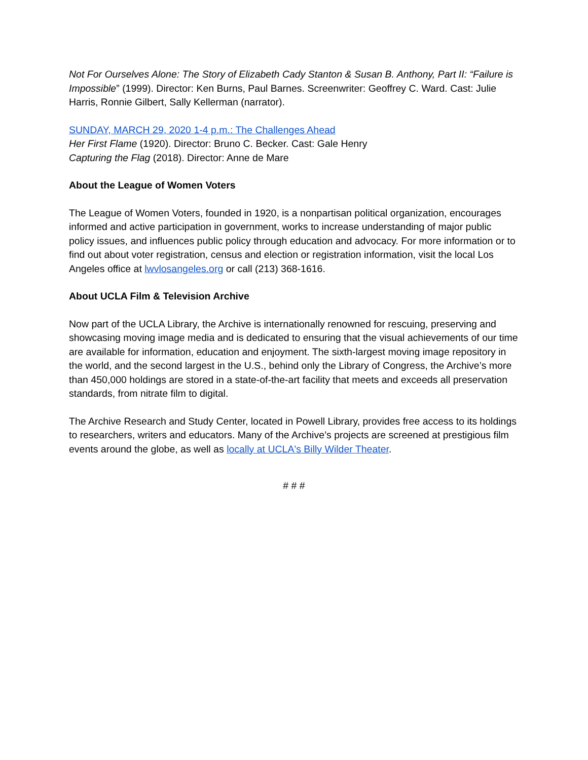Not For Ourselves Alone: The Story of Elizabeth Cady Stanton & Susan B. Anthony, Part II: “Failure is Impossible” (1999). Director: Ken Burns, Paul Barnes. Screenwriter: Geoffrey C. Ward. Cast: Julie Harris, Ronnie Gilbert, Sally Kellerman (narrator).
SUNDAY, MARCH 29, 2020 1-4 p.m.: The Challenges Ahead
Her First Flame (1920). Director: Bruno C. Becker. Cast: Gale Henry
Capturing the Flag (2018). Director: Anne de Mare
About the League of Women Voters
The League of Women Voters, founded in 1920, is a nonpartisan political organization, encourages informed and active participation in government, works to increase understanding of major public policy issues, and influences public policy through education and advocacy. For more information or to find out about voter registration, census and election or registration information, visit the local Los Angeles office at lwvlosangeles.org or call (213) 368-1616.
About UCLA Film & Television Archive
Now part of the UCLA Library, the Archive is internationally renowned for rescuing, preserving and showcasing moving image media and is dedicated to ensuring that the visual achievements of our time are available for information, education and enjoyment. The sixth-largest moving image repository in the world, and the second largest in the U.S., behind only the Library of Congress, the Archive’s more than 450,000 holdings are stored in a state-of-the-art facility that meets and exceeds all preservation standards, from nitrate film to digital.
The Archive Research and Study Center, located in Powell Library, provides free access to its holdings to researchers, writers and educators. Many of the Archive’s projects are screened at prestigious film events around the globe, as well as locally at UCLA's Billy Wilder Theater.
# # #